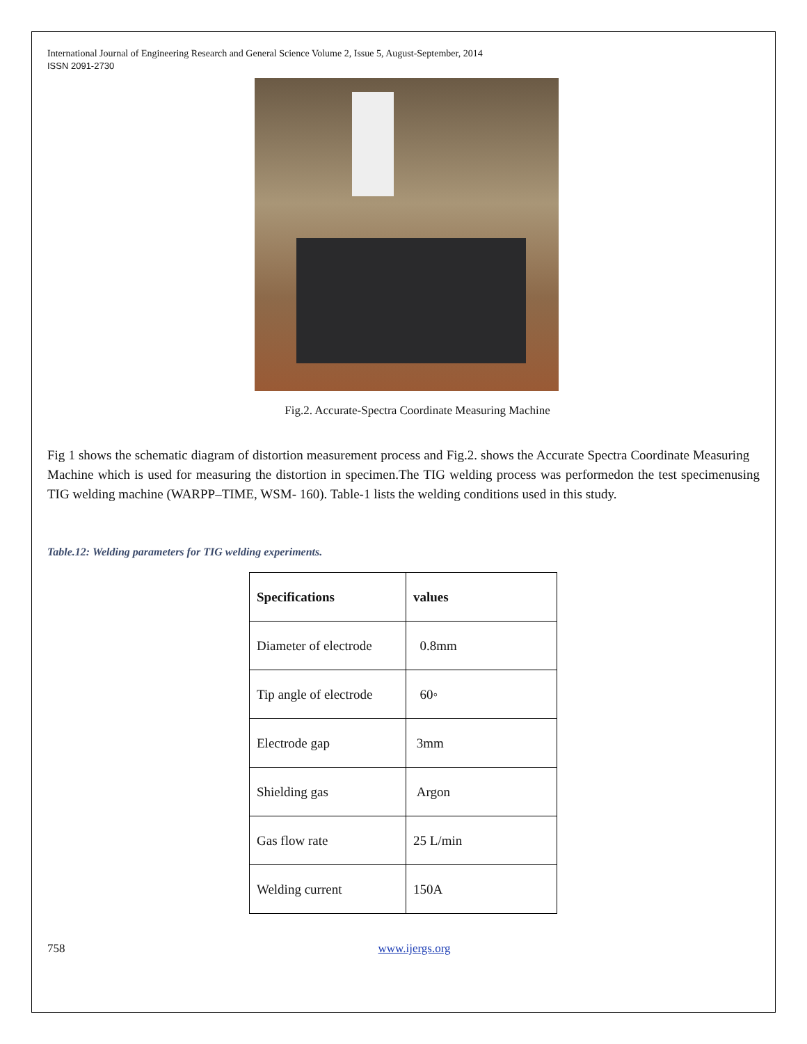International Journal of Engineering Research and General Science Volume 2, Issue 5, August-September, 2014
ISSN 2091-2730
Fig.2. Accurate-Spectra Coordinate Measuring Machine
Fig 1 shows the schematic diagram of distortion measurement process and Fig.2. shows the Accurate Spectra Coordinate Measuring Machine which is used for measuring the distortion in specimen.The TIG welding process was performedon the test specimenusing TIG welding machine (WARPP–TIME, WSM- 160). Table-1 lists the welding conditions used in this study.
Table.12: Welding parameters for TIG welding experiments.
| Specifications | values |
| --- | --- |
| Diameter of electrode | 0.8mm |
| Tip angle of electrode | 60◦ |
| Electrode gap | 3mm |
| Shielding gas | Argon |
| Gas flow rate | 25 L/min |
| Welding current | 150A |
758 www.ijergs.org